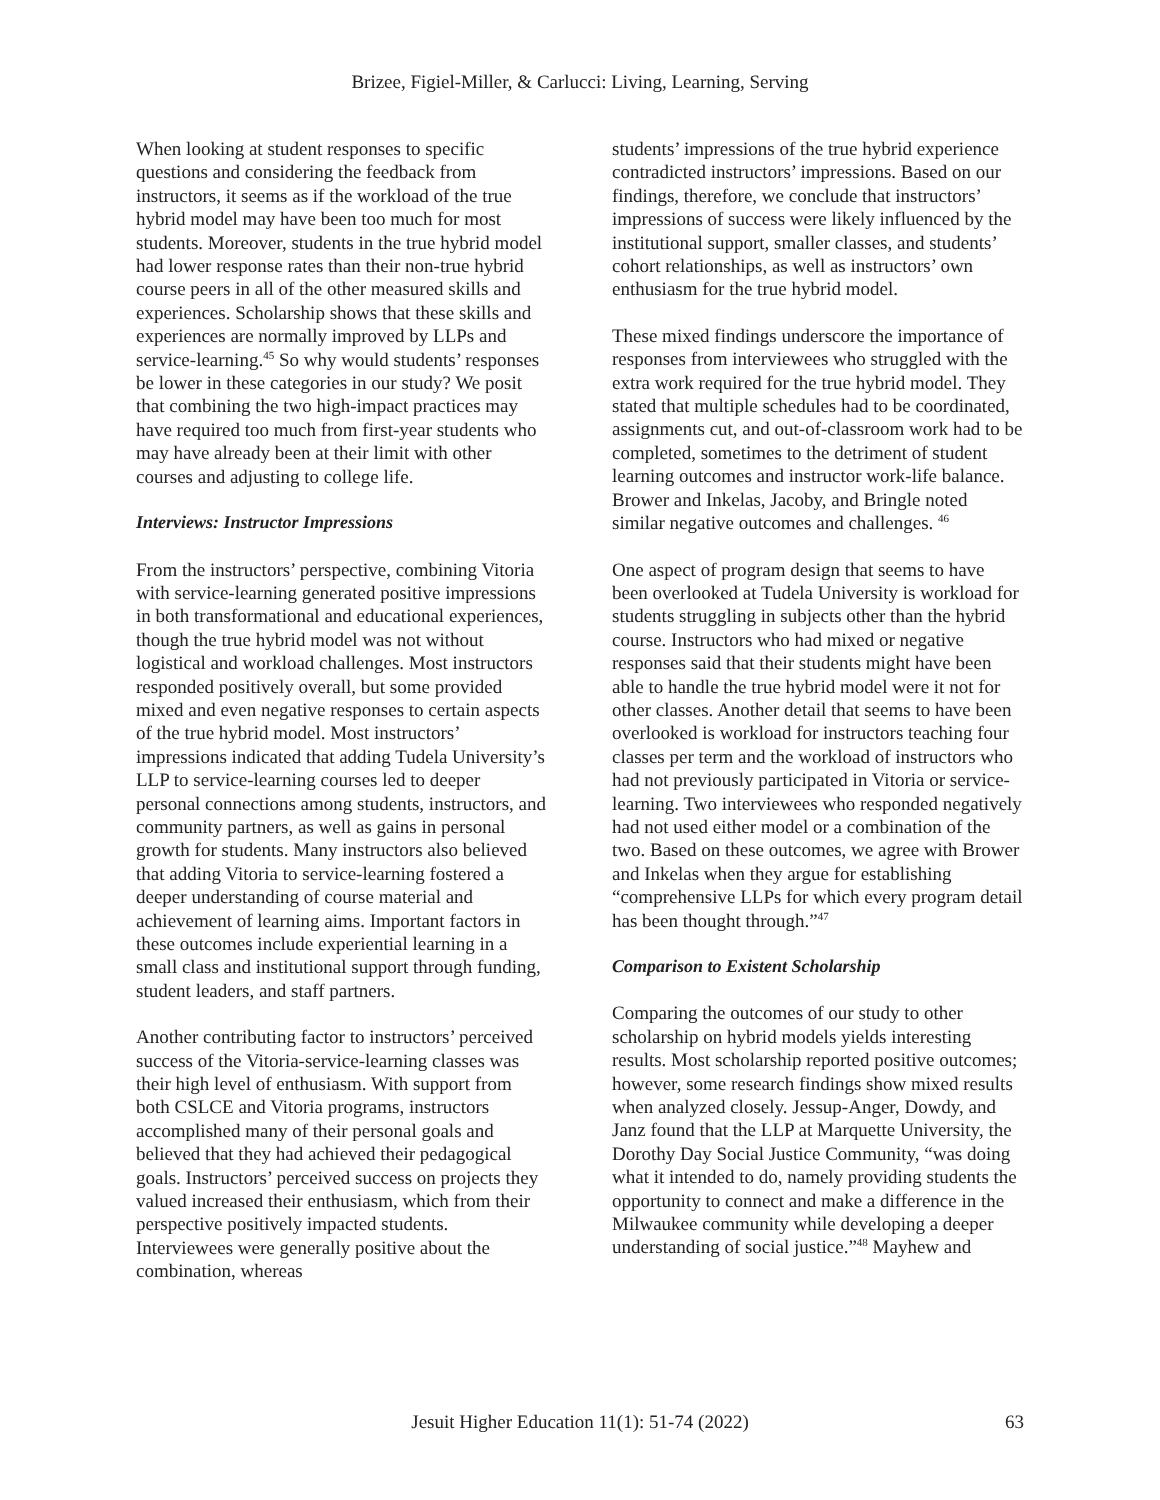Brizee, Figiel-Miller, & Carlucci: Living, Learning, Serving
When looking at student responses to specific questions and considering the feedback from instructors, it seems as if the workload of the true hybrid model may have been too much for most students. Moreover, students in the true hybrid model had lower response rates than their non-true hybrid course peers in all of the other measured skills and experiences. Scholarship shows that these skills and experiences are normally improved by LLPs and service-learning.<sup>45</sup> So why would students’ responses be lower in these categories in our study? We posit that combining the two high-impact practices may have required too much from first-year students who may have already been at their limit with other courses and adjusting to college life.
Interviews: Instructor Impressions
From the instructors’ perspective, combining Vitoria with service-learning generated positive impressions in both transformational and educational experiences, though the true hybrid model was not without logistical and workload challenges. Most instructors responded positively overall, but some provided mixed and even negative responses to certain aspects of the true hybrid model. Most instructors’ impressions indicated that adding Tudela University’s LLP to service-learning courses led to deeper personal connections among students, instructors, and community partners, as well as gains in personal growth for students. Many instructors also believed that adding Vitoria to service-learning fostered a deeper understanding of course material and achievement of learning aims. Important factors in these outcomes include experiential learning in a small class and institutional support through funding, student leaders, and staff partners.
Another contributing factor to instructors’ perceived success of the Vitoria-service-learning classes was their high level of enthusiasm. With support from both CSLCE and Vitoria programs, instructors accomplished many of their personal goals and believed that they had achieved their pedagogical goals. Instructors’ perceived success on projects they valued increased their enthusiasm, which from their perspective positively impacted students. Interviewees were generally positive about the combination, whereas
students’ impressions of the true hybrid experience contradicted instructors’ impressions. Based on our findings, therefore, we conclude that instructors’ impressions of success were likely influenced by the institutional support, smaller classes, and students’ cohort relationships, as well as instructors’ own enthusiasm for the true hybrid model.
These mixed findings underscore the importance of responses from interviewees who struggled with the extra work required for the true hybrid model. They stated that multiple schedules had to be coordinated, assignments cut, and out-of-classroom work had to be completed, sometimes to the detriment of student learning outcomes and instructor work-life balance. Brower and Inkelas, Jacoby, and Bringle noted similar negative outcomes and challenges. <sup>46</sup>
One aspect of program design that seems to have been overlooked at Tudela University is workload for students struggling in subjects other than the hybrid course. Instructors who had mixed or negative responses said that their students might have been able to handle the true hybrid model were it not for other classes. Another detail that seems to have been overlooked is workload for instructors teaching four classes per term and the workload of instructors who had not previously participated in Vitoria or service-learning. Two interviewees who responded negatively had not used either model or a combination of the two. Based on these outcomes, we agree with Brower and Inkelas when they argue for establishing “comprehensive LLPs for which every program detail has been thought through.”<sup>47</sup>
Comparison to Existent Scholarship
Comparing the outcomes of our study to other scholarship on hybrid models yields interesting results. Most scholarship reported positive outcomes; however, some research findings show mixed results when analyzed closely. Jessup-Anger, Dowdy, and Janz found that the LLP at Marquette University, the Dorothy Day Social Justice Community, “was doing what it intended to do, namely providing students the opportunity to connect and make a difference in the Milwaukee community while developing a deeper understanding of social justice.”<sup>48</sup> Mayhew and
Jesuit Higher Education 11(1): 51-74 (2022) 63